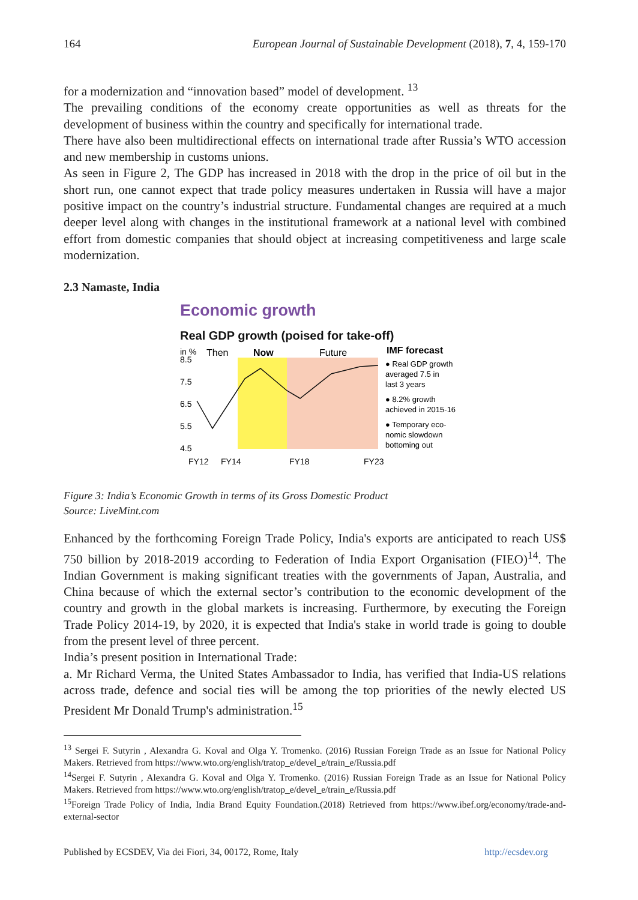164 European Journal of Sustainable Development (2018), 7, 4, 159-170
for a modernization and “innovation based” model of development. <sup>13</sup>
The prevailing conditions of the economy create opportunities as well as threats for the development of business within the country and specifically for international trade.
There have also been multidirectional effects on international trade after Russia’s WTO accession and new membership in customs unions.
As seen in Figure 2, The GDP has increased in 2018 with the drop in the price of oil but in the short run, one cannot expect that trade policy measures undertaken in Russia will have a major positive impact on the country’s industrial structure. Fundamental changes are required at a much deeper level along with changes in the institutional framework at a national level with combined effort from domestic companies that should object at increasing competitiveness and large scale modernization.
2.3 Namaste, India
Economic growth
Real GDP growth (poised for take-off)
in %
Then
Now
Future
8.5
7.5
6.5
5.5
4.5
FY12
FY14
FY18
FY23
IMF forecast
● Real GDP growth
averaged 7.5 in
last 3 years
● 8.2% growth
achieved in 2015-16
● Temporary eco-
nomic slowdown
bottoming out
Figure 3: India’s Economic Growth in terms of its Gross Domestic Product
Source: LiveMint.com
Enhanced by the forthcoming Foreign Trade Policy, India's exports are anticipated to reach US$ 750 billion by 2018-2019 according to Federation of India Export Organisation (FIEO)<sup>14</sup>. The Indian Government is making significant treaties with the governments of Japan, Australia, and China because of which the external sector’s contribution to the economic development of the country and growth in the global markets is increasing. Furthermore, by executing the Foreign Trade Policy 2014-19, by 2020, it is expected that India's stake in world trade is going to double from the present level of three percent.
India’s present position in International Trade:
a. Mr Richard Verma, the United States Ambassador to India, has verified that India-US relations across trade, defence and social ties will be among the top priorities of the newly elected US President Mr Donald Trump's administration.<sup>15</sup>
<sup>13</sup> Sergei F. Sutyrin , Alexandra G. Koval and Olga Y. Tromenko. (2016) Russian Foreign Trade as an Issue for National Policy Makers. Retrieved from https://www.wto.org/english/tratop_e/devel_e/train_e/Russia.pdf
<sup>14</sup> Sergei F. Sutyrin , Alexandra G. Koval and Olga Y. Tromenko. (2016) Russian Foreign Trade as an Issue for National Policy Makers. Retrieved from https://www.wto.org/english/tratop_e/devel_e/train_e/Russia.pdf
<sup>15</sup> Foreign Trade Policy of India, India Brand Equity Foundation.(2018) Retrieved from https://www.ibef.org/economy/trade-and-external-sector
Published by ECSDEV, Via dei Fiori, 34, 00172, Rome, Italy http://ecsdev.org